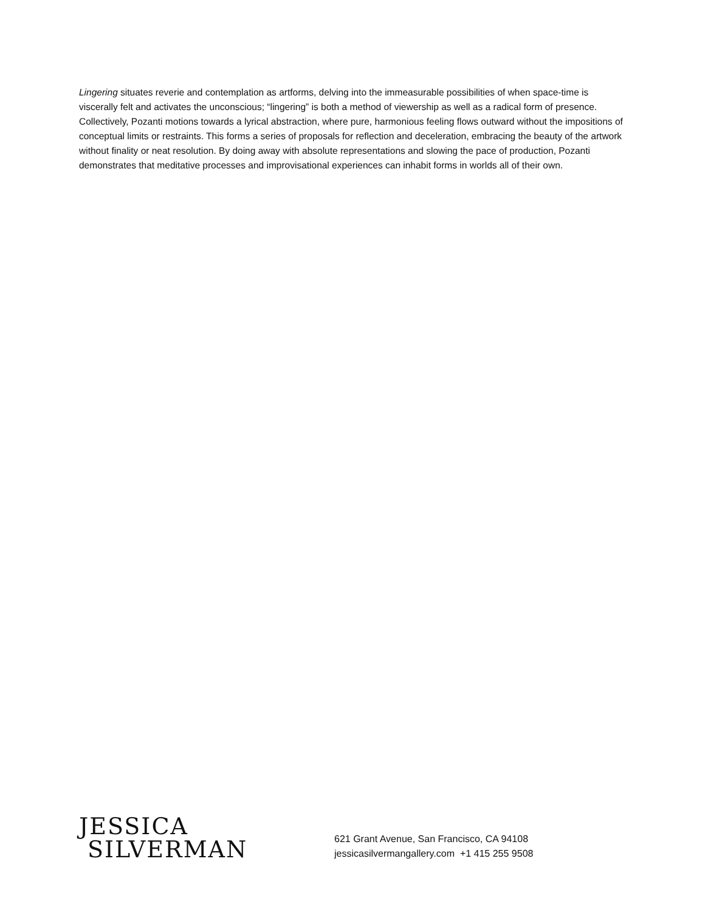Lingering situates reverie and contemplation as artforms, delving into the immeasurable possibilities of when space-time is viscerally felt and activates the unconscious; “lingering” is both a method of viewership as well as a radical form of presence. Collectively, Pozanti motions towards a lyrical abstraction, where pure, harmonious feeling flows outward without the impositions of conceptual limits or restraints. This forms a series of proposals for reflection and deceleration, embracing the beauty of the artwork without finality or neat resolution. By doing away with absolute representations and slowing the pace of production, Pozanti demonstrates that meditative processes and improvisational experiences can inhabit forms in worlds all of their own.
JESSICA
SILVERMAN
621 Grant Avenue, San Francisco, CA 94108
jessicasilvermangallery.com +1 415 255 9508